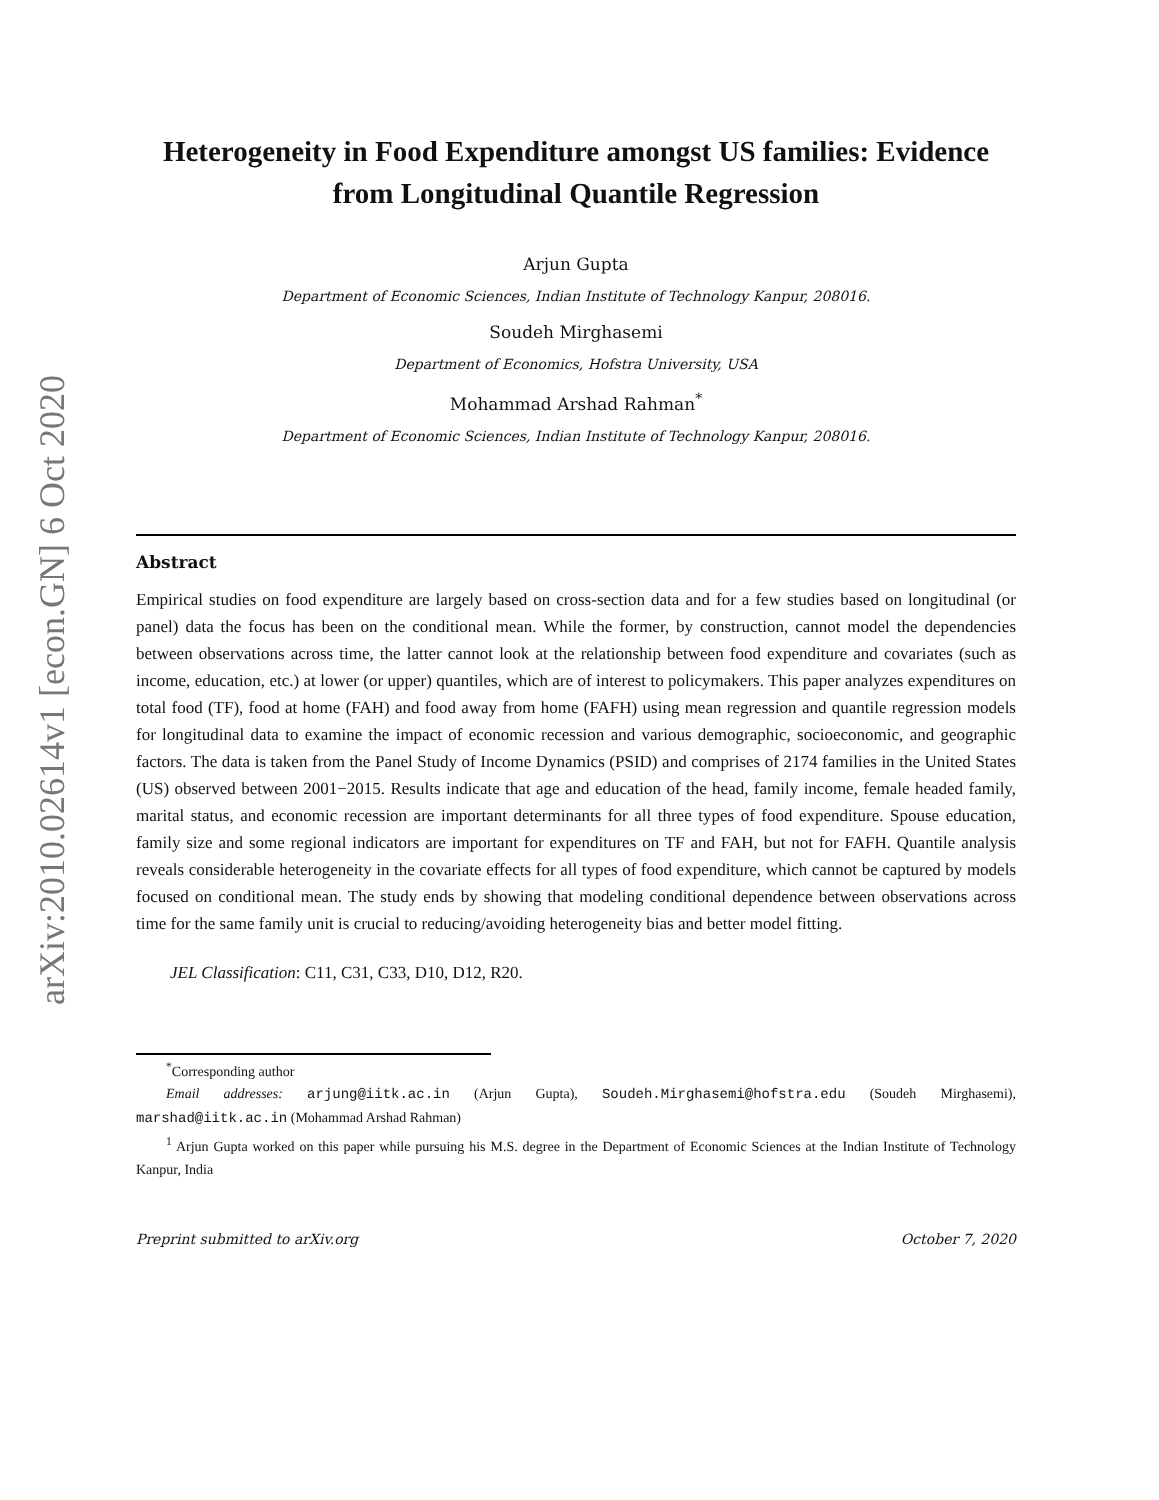arXiv:2010.02614v1 [econ.GN] 6 Oct 2020
Heterogeneity in Food Expenditure amongst US families: Evidence from Longitudinal Quantile Regression
Arjun Gupta
Department of Economic Sciences, Indian Institute of Technology Kanpur, 208016.
Soudeh Mirghasemi
Department of Economics, Hofstra University, USA
Mohammad Arshad Rahman<sup>*</sup>
Department of Economic Sciences, Indian Institute of Technology Kanpur, 208016.
Abstract
Empirical studies on food expenditure are largely based on cross-section data and for a few studies based on longitudinal (or panel) data the focus has been on the conditional mean. While the former, by construction, cannot model the dependencies between observations across time, the latter cannot look at the relationship between food expenditure and covariates (such as income, education, etc.) at lower (or upper) quantiles, which are of interest to policymakers. This paper analyzes expenditures on total food (TF), food at home (FAH) and food away from home (FAFH) using mean regression and quantile regression models for longitudinal data to examine the impact of economic recession and various demographic, socioeconomic, and geographic factors. The data is taken from the Panel Study of Income Dynamics (PSID) and comprises of 2174 families in the United States (US) observed between 2001−2015. Results indicate that age and education of the head, family income, female headed family, marital status, and economic recession are important determinants for all three types of food expenditure. Spouse education, family size and some regional indicators are important for expenditures on TF and FAH, but not for FAFH. Quantile analysis reveals considerable heterogeneity in the covariate effects for all types of food expenditure, which cannot be captured by models focused on conditional mean. The study ends by showing that modeling conditional dependence between observations across time for the same family unit is crucial to reducing/avoiding heterogeneity bias and better model fitting.
JEL Classification: C11, C31, C33, D10, D12, R20.
<sup>*</sup> Corresponding author
Email addresses: arjung@iitk.ac.in (Arjun Gupta), Soudeh.Mirghasemi@hofstra.edu (Soudeh Mirghasemi), marshad@iitk.ac.in (Mohammad Arshad Rahman)
<sup>1</sup> Arjun Gupta worked on this paper while pursuing his M.S. degree in the Department of Economic Sciences at the Indian Institute of Technology Kanpur, India
Preprint submitted to arXiv.org October 7, 2020